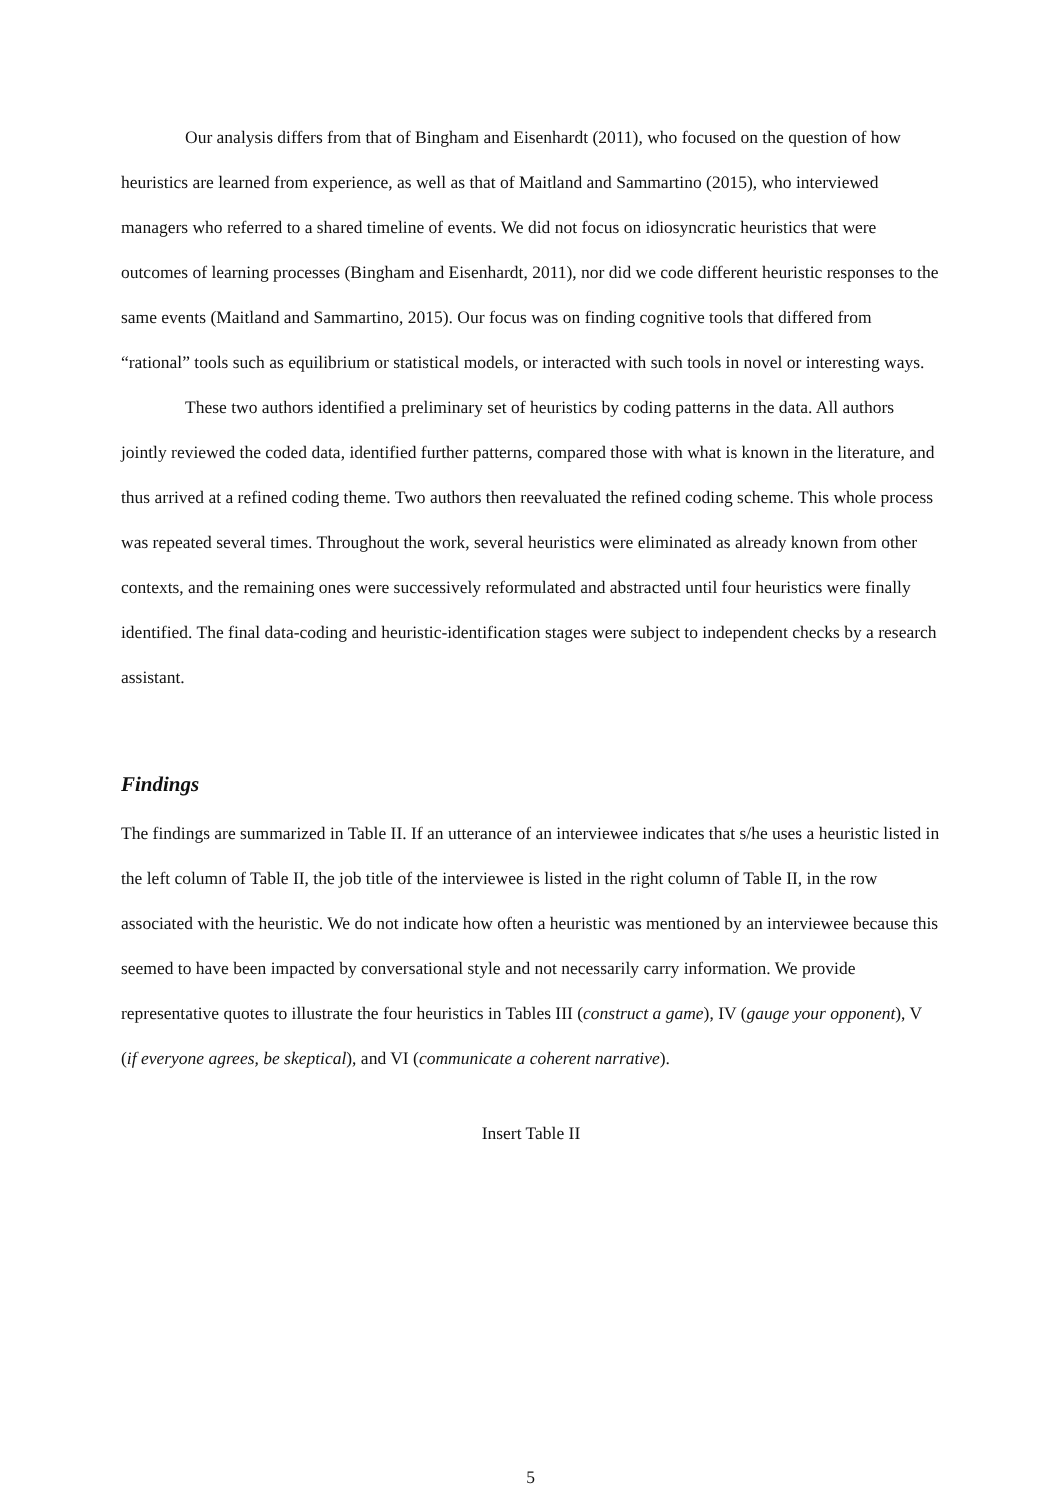Our analysis differs from that of Bingham and Eisenhardt (2011), who focused on the question of how heuristics are learned from experience, as well as that of Maitland and Sammartino (2015), who interviewed managers who referred to a shared timeline of events. We did not focus on idiosyncratic heuristics that were outcomes of learning processes (Bingham and Eisenhardt, 2011), nor did we code different heuristic responses to the same events (Maitland and Sammartino, 2015). Our focus was on finding cognitive tools that differed from “rational” tools such as equilibrium or statistical models, or interacted with such tools in novel or interesting ways.
These two authors identified a preliminary set of heuristics by coding patterns in the data. All authors jointly reviewed the coded data, identified further patterns, compared those with what is known in the literature, and thus arrived at a refined coding theme. Two authors then reevaluated the refined coding scheme. This whole process was repeated several times. Throughout the work, several heuristics were eliminated as already known from other contexts, and the remaining ones were successively reformulated and abstracted until four heuristics were finally identified. The final data-coding and heuristic-identification stages were subject to independent checks by a research assistant.
Findings
The findings are summarized in Table II. If an utterance of an interviewee indicates that s/he uses a heuristic listed in the left column of Table II, the job title of the interviewee is listed in the right column of Table II, in the row associated with the heuristic. We do not indicate how often a heuristic was mentioned by an interviewee because this seemed to have been impacted by conversational style and not necessarily carry information. We provide representative quotes to illustrate the four heuristics in Tables III (construct a game), IV (gauge your opponent), V (if everyone agrees, be skeptical), and VI (communicate a coherent narrative).
Insert Table II
5